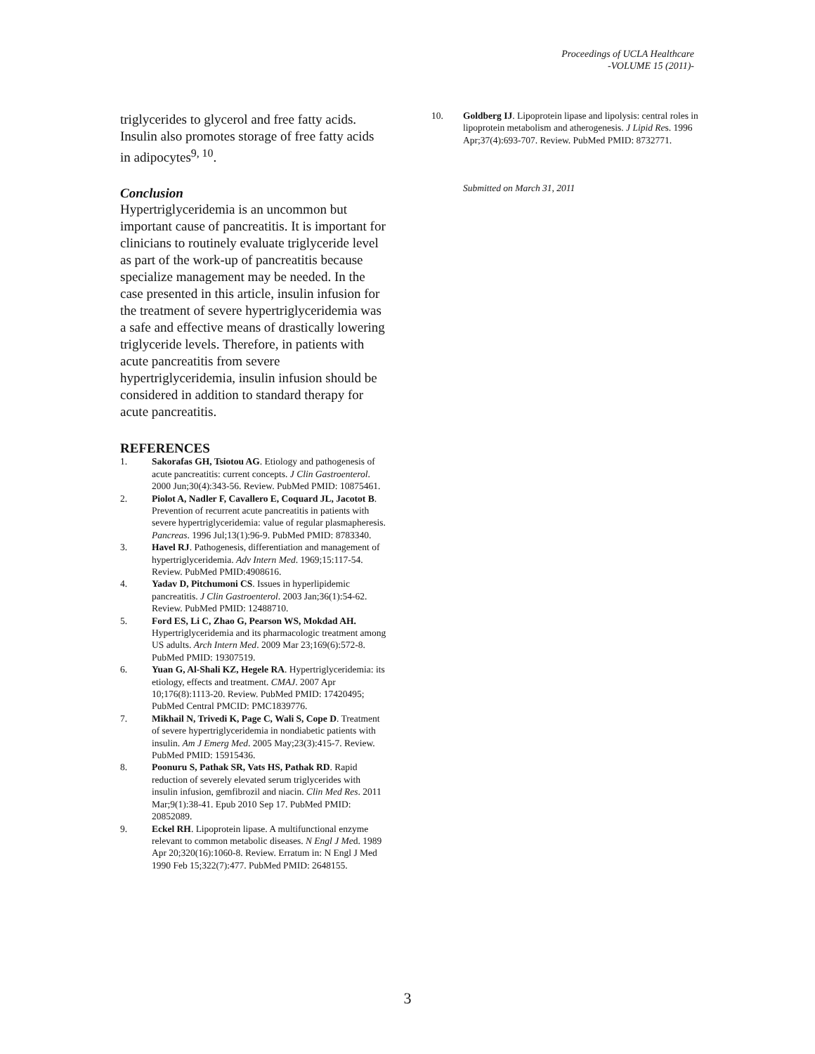Proceedings of UCLA Healthcare
-VOLUME 15 (2011)-
triglycerides to glycerol and free fatty acids. Insulin also promotes storage of free fatty acids in adipocytes<sup>9, 10</sup>.
Conclusion
Hypertriglyceridemia is an uncommon but important cause of pancreatitis. It is important for clinicians to routinely evaluate triglyceride level as part of the work-up of pancreatitis because specialize management may be needed. In the case presented in this article, insulin infusion for the treatment of severe hypertriglyceridemia was a safe and effective means of drastically lowering triglyceride levels. Therefore, in patients with acute pancreatitis from severe hypertriglyceridemia, insulin infusion should be considered in addition to standard therapy for acute pancreatitis.
REFERENCES
1. Sakorafas GH, Tsiotou AG. Etiology and pathogenesis of acute pancreatitis: current concepts. J Clin Gastroenterol. 2000 Jun;30(4):343-56. Review. PubMed PMID: 10875461.
2. Piolot A, Nadler F, Cavallero E, Coquard JL, Jacotot B. Prevention of recurrent acute pancreatitis in patients with severe hypertriglyceridemia: value of regular plasmapheresis. Pancreas. 1996 Jul;13(1):96-9. PubMed PMID: 8783340.
3. Havel RJ. Pathogenesis, differentiation and management of hypertriglyceridemia. Adv Intern Med. 1969;15:117-54. Review. PubMed PMID:4908616.
4. Yadav D, Pitchumoni CS. Issues in hyperlipidemic pancreatitis. J Clin Gastroenterol. 2003 Jan;36(1):54-62. Review. PubMed PMID: 12488710.
5. Ford ES, Li C, Zhao G, Pearson WS, Mokdad AH. Hypertriglyceridemia and its pharmacologic treatment among US adults. Arch Intern Med. 2009 Mar 23;169(6):572-8. PubMed PMID: 19307519.
6. Yuan G, Al-Shali KZ, Hegele RA. Hypertriglyceridemia: its etiology, effects and treatment. CMAJ. 2007 Apr 10;176(8):1113-20. Review. PubMed PMID: 17420495; PubMed Central PMCID: PMC1839776.
7. Mikhail N, Trivedi K, Page C, Wali S, Cope D. Treatment of severe hypertriglyceridemia in nondiabetic patients with insulin. Am J Emerg Med. 2005 May;23(3):415-7. Review. PubMed PMID: 15915436.
8. Poonuru S, Pathak SR, Vats HS, Pathak RD. Rapid reduction of severely elevated serum triglycerides with insulin infusion, gemfibrozil and niacin. Clin Med Res. 2011 Mar;9(1):38-41. Epub 2010 Sep 17. PubMed PMID: 20852089.
9. Eckel RH. Lipoprotein lipase. A multifunctional enzyme relevant to common metabolic diseases. N Engl J Med. 1989 Apr 20;320(16):1060-8. Review. Erratum in: N Engl J Med 1990 Feb 15;322(7):477. PubMed PMID: 2648155.
10. Goldberg IJ. Lipoprotein lipase and lipolysis: central roles in lipoprotein metabolism and atherogenesis. J Lipid Res. 1996 Apr;37(4):693-707. Review. PubMed PMID: 8732771.
Submitted on March 31, 2011
3